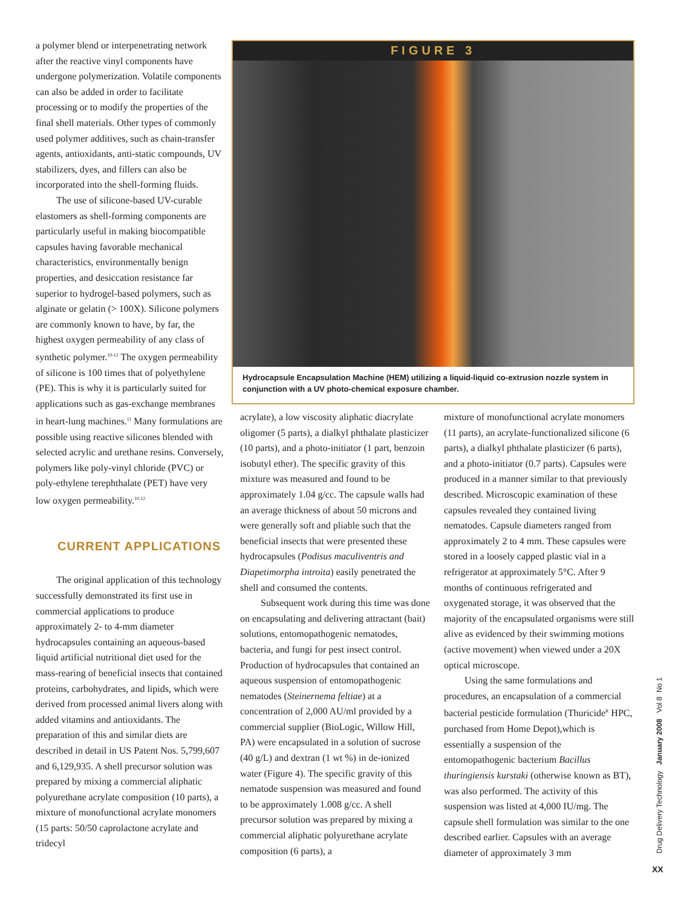a polymer blend or interpenetrating network after the reactive vinyl components have undergone polymerization. Volatile components can also be added in order to facilitate processing or to modify the properties of the final shell materials. Other types of commonly used polymer additives, such as chain-transfer agents, antioxidants, anti-static compounds, UV stabilizers, dyes, and fillers can also be incorporated into the shell-forming fluids.
The use of silicone-based UV-curable elastomers as shell-forming components are particularly useful in making biocompatible capsules having favorable mechanical characteristics, environmentally benign properties, and desiccation resistance far superior to hydrogel-based polymers, such as alginate or gelatin (> 100X). Silicone polymers are commonly known to have, by far, the highest oxygen permeability of any class of synthetic polymer.<sup>10-12</sup> The oxygen permeability of silicone is 100 times that of polyethylene (PE). This is why it is particularly suited for applications such as gas-exchange membranes in heart-lung machines.<sup>11</sup> Many formulations are possible using reactive silicones blended with selected acrylic and urethane resins. Conversely, polymers like poly-vinyl chloride (PVC) or poly-ethylene terephthalate (PET) have very low oxygen permeability.<sup>10,12</sup>
CURRENT APPLICATIONS
The original application of this technology successfully demonstrated its first use in commercial applications to produce approximately 2- to 4-mm diameter hydrocapsules containing an aqueous-based liquid artificial nutritional diet used for the mass-rearing of beneficial insects that contained proteins, carbohydrates, and lipids, which were derived from processed animal livers along with added vitamins and antioxidants. The preparation of this and similar diets are described in detail in US Patent Nos. 5,799,607 and 6,129,935. A shell precursor solution was prepared by mixing a commercial aliphatic polyurethane acrylate composition (10 parts), a mixture of monofunctional acrylate monomers (15 parts: 50/50 caprolactone acrylate and tridecyl
FIGURE 3
Hydrocapsule Encapsulation Machine (HEM) utilizing a liquid-liquid co-extrusion nozzle system in conjunction with a UV photo-chemical exposure chamber.
acrylate), a low viscosity aliphatic diacrylate oligomer (5 parts), a dialkyl phthalate plasticizer (10 parts), and a photo-initiator (1 part, benzoin isobutyl ether). The specific gravity of this mixture was measured and found to be approximately 1.04 g/cc. The capsule walls had an average thickness of about 50 microns and were generally soft and pliable such that the beneficial insects that were presented these hydrocapsules (Podisus maculiventris and Diapetimorpha introita) easily penetrated the shell and consumed the contents.
Subsequent work during this time was done on encapsulating and delivering attractant (bait) solutions, entomopathogenic nematodes, bacteria, and fungi for pest insect control. Production of hydrocapsules that contained an aqueous suspension of entomopathogenic nematodes (Steinernema feltiae) at a concentration of 2,000 AU/ml provided by a commercial supplier (BioLogic, Willow Hill, PA) were encapsulated in a solution of sucrose (40 g/L) and dextran (1 wt %) in de-ionized water (Figure 4). The specific gravity of this nematode suspension was measured and found to be approximately 1.008 g/cc. A shell precursor solution was prepared by mixing a commercial aliphatic polyurethane acrylate composition (6 parts), a
mixture of monofunctional acrylate monomers (11 parts), an acrylate-functionalized silicone (6 parts), a dialkyl phthalate plasticizer (6 parts), and a photo-initiator (0.7 parts). Capsules were produced in a manner similar to that previously described. Microscopic examination of these capsules revealed they contained living nematodes. Capsule diameters ranged from approximately 2 to 4 mm. These capsules were stored in a loosely capped plastic vial in a refrigerator at approximately 5°C. After 9 months of continuous refrigerated and oxygenated storage, it was observed that the majority of the encapsulated organisms were still alive as evidenced by their swimming motions (active movement) when viewed under a 20X optical microscope.
Using the same formulations and procedures, an encapsulation of a commercial bacterial pesticide formulation (Thuricide<sup>R</sup> HPC, purchased from Home Depot),which is essentially a suspension of the entomopathogenic bacterium Bacillus thuringiensis kurstaki (otherwise known as BT), was also performed. The activity of this suspension was listed at 4,000 IU/mg. The capsule shell formulation was similar to the one described earlier. Capsules with an average diameter of approximately 3 mm
Drug Delivery Technology January 2008 Vol 8 No 1
XX